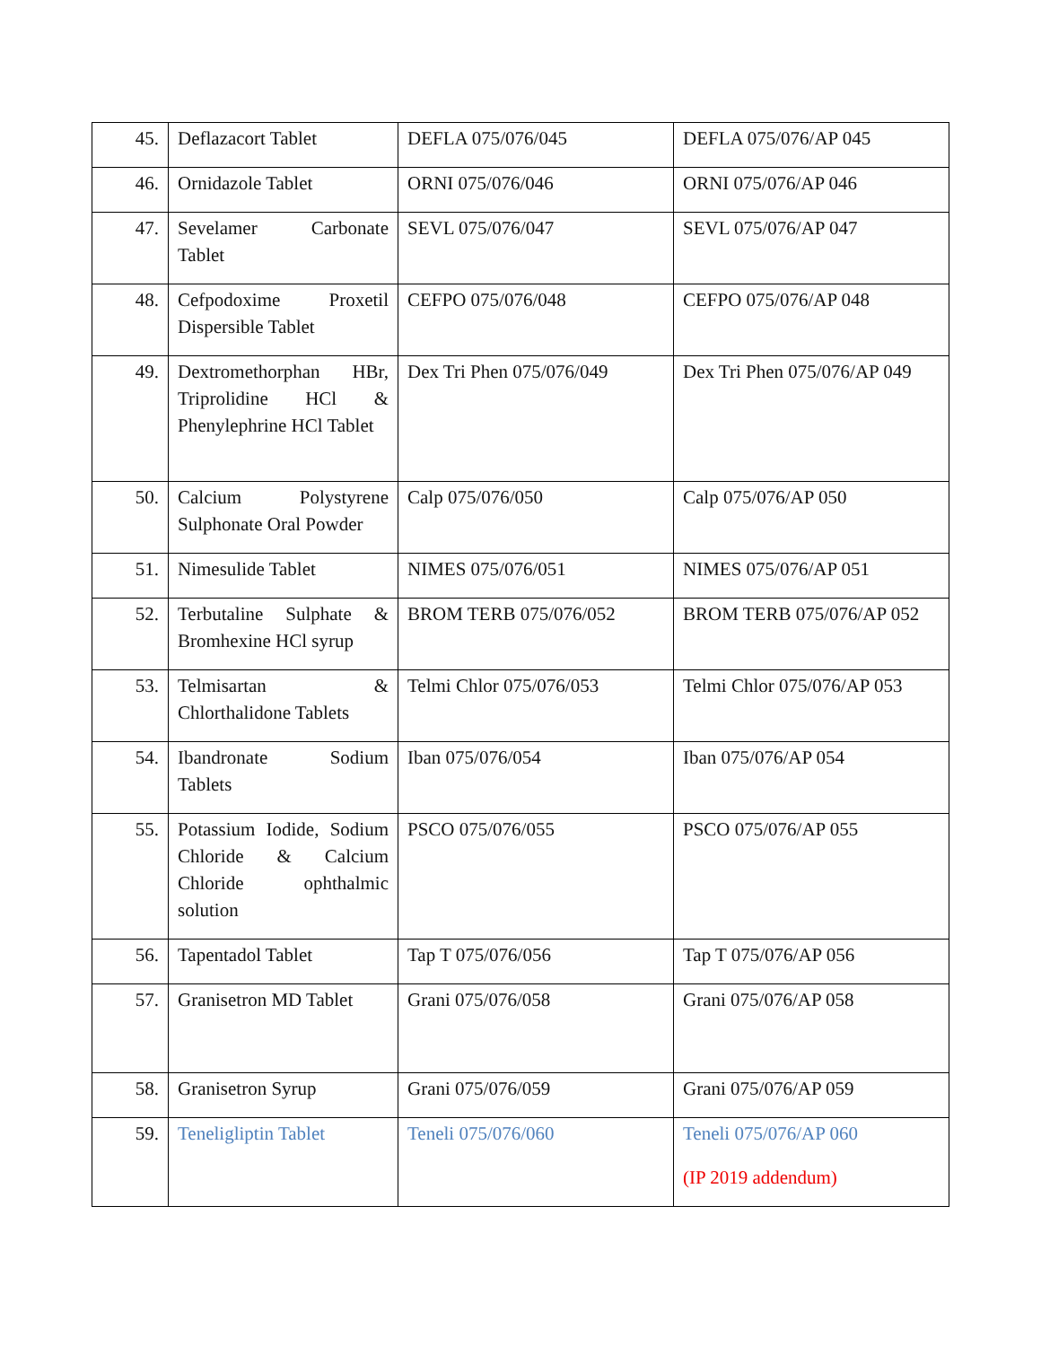| 45. | Deflazacort Tablet | DEFLA 075/076/045 | DEFLA 075/076/AP 045 |
| 46. | Ornidazole Tablet | ORNI 075/076/046 | ORNI 075/076/AP 046 |
| 47. | Sevelamer Carbonate Tablet | SEVL 075/076/047 | SEVL 075/076/AP 047 |
| 48. | Cefpodoxime Proxetil Dispersible Tablet | CEFPO 075/076/048 | CEFPO 075/076/AP 048 |
| 49. | Dextromethorphan HBr, Triprolidine HCl & Phenylephrine HCl Tablet | Dex Tri Phen 075/076/049 | Dex Tri Phen 075/076/AP 049 |
| 50. | Calcium Polystyrene Sulphonate Oral Powder | Calp 075/076/050 | Calp 075/076/AP 050 |
| 51. | Nimesulide Tablet | NIMES 075/076/051 | NIMES 075/076/AP 051 |
| 52. | Terbutaline Sulphate & Bromhexine HCl syrup | BROM TERB 075/076/052 | BROM TERB 075/076/AP 052 |
| 53. | Telmisartan & Chlorthalidone Tablets | Telmi Chlor 075/076/053 | Telmi Chlor 075/076/AP 053 |
| 54. | Ibandronate Sodium Tablets | Iban 075/076/054 | Iban 075/076/AP 054 |
| 55. | Potassium Iodide, Sodium Chloride & Calcium Chloride ophthalmic solution | PSCO 075/076/055 | PSCO 075/076/AP 055 |
| 56. | Tapentadol Tablet | Tap T 075/076/056 | Tap T 075/076/AP 056 |
| 57. | Granisetron MD Tablet | Grani 075/076/058 | Grani 075/076/AP 058 |
| 58. | Granisetron Syrup | Grani 075/076/059 | Grani 075/076/AP 059 |
| 59. | Teneligliptin Tablet | Teneli 075/076/060 | Teneli 075/076/AP 060 (IP 2019 addendum) |